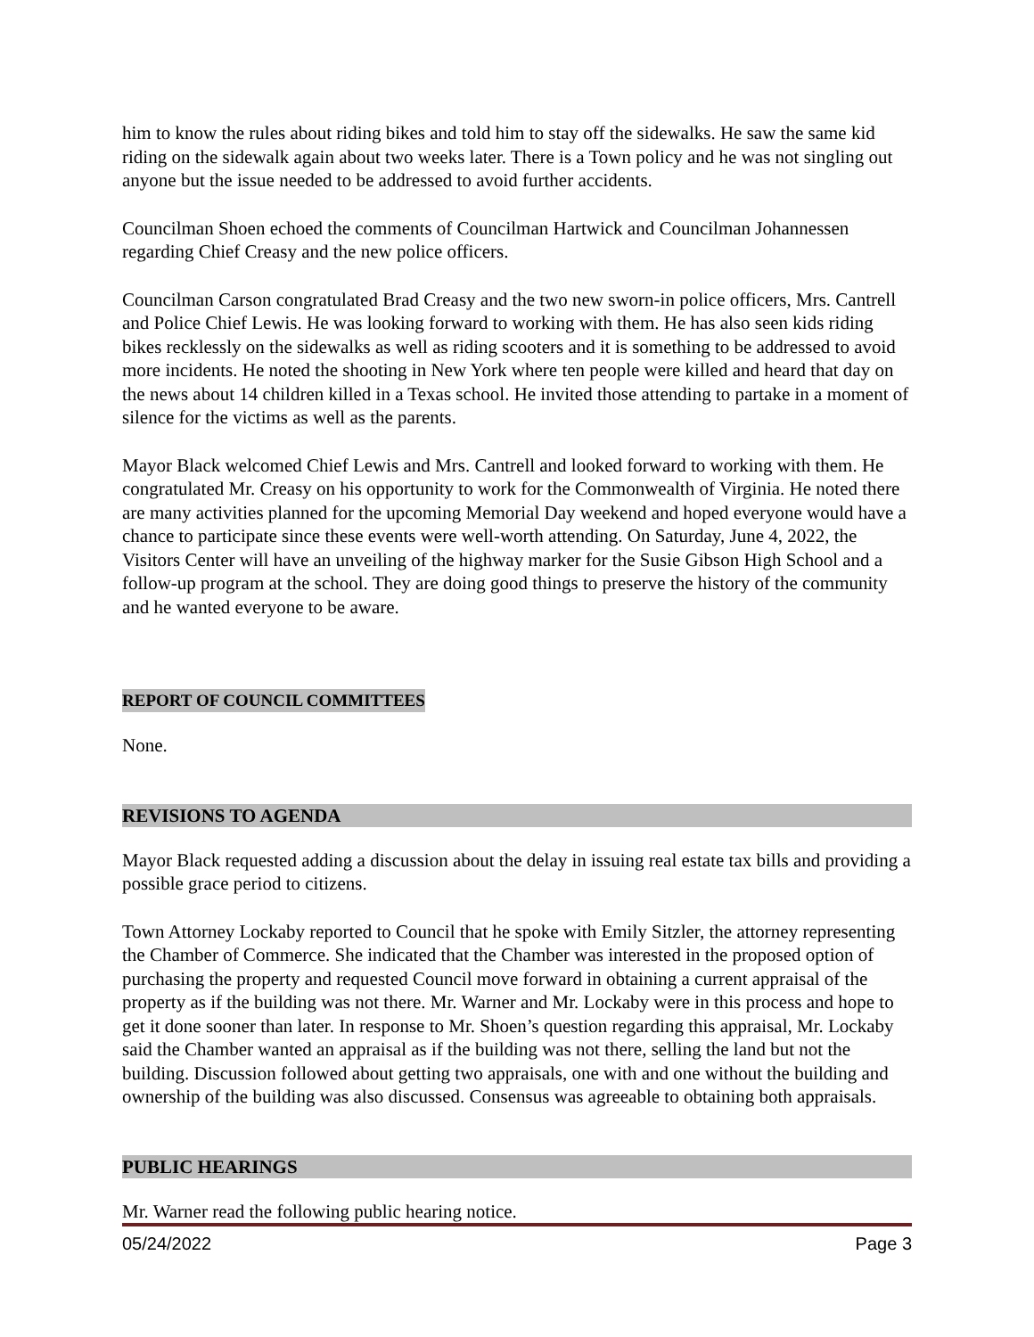him to know the rules about riding bikes and told him to stay off the sidewalks. He saw the same kid riding on the sidewalk again about two weeks later. There is a Town policy and he was not singling out anyone but the issue needed to be addressed to avoid further accidents.
Councilman Shoen echoed the comments of Councilman Hartwick and Councilman Johannessen regarding Chief Creasy and the new police officers.
Councilman Carson congratulated Brad Creasy and the two new sworn-in police officers, Mrs. Cantrell and Police Chief Lewis. He was looking forward to working with them. He has also seen kids riding bikes recklessly on the sidewalks as well as riding scooters and it is something to be addressed to avoid more incidents. He noted the shooting in New York where ten people were killed and heard that day on the news about 14 children killed in a Texas school. He invited those attending to partake in a moment of silence for the victims as well as the parents.
Mayor Black welcomed Chief Lewis and Mrs. Cantrell and looked forward to working with them. He congratulated Mr. Creasy on his opportunity to work for the Commonwealth of Virginia. He noted there are many activities planned for the upcoming Memorial Day weekend and hoped everyone would have a chance to participate since these events were well-worth attending. On Saturday, June 4, 2022, the Visitors Center will have an unveiling of the highway marker for the Susie Gibson High School and a follow-up program at the school. They are doing good things to preserve the history of the community and he wanted everyone to be aware.
REPORT OF COUNCIL COMMITTEES
None.
REVISIONS TO AGENDA
Mayor Black requested adding a discussion about the delay in issuing real estate tax bills and providing a possible grace period to citizens.
Town Attorney Lockaby reported to Council that he spoke with Emily Sitzler, the attorney representing the Chamber of Commerce. She indicated that the Chamber was interested in the proposed option of purchasing the property and requested Council move forward in obtaining a current appraisal of the property as if the building was not there. Mr. Warner and Mr. Lockaby were in this process and hope to get it done sooner than later. In response to Mr. Shoen’s question regarding this appraisal, Mr. Lockaby said the Chamber wanted an appraisal as if the building was not there, selling the land but not the building. Discussion followed about getting two appraisals, one with and one without the building and ownership of the building was also discussed. Consensus was agreeable to obtaining both appraisals.
PUBLIC HEARINGS
Mr. Warner read the following public hearing notice.
05/24/2022 Page 3